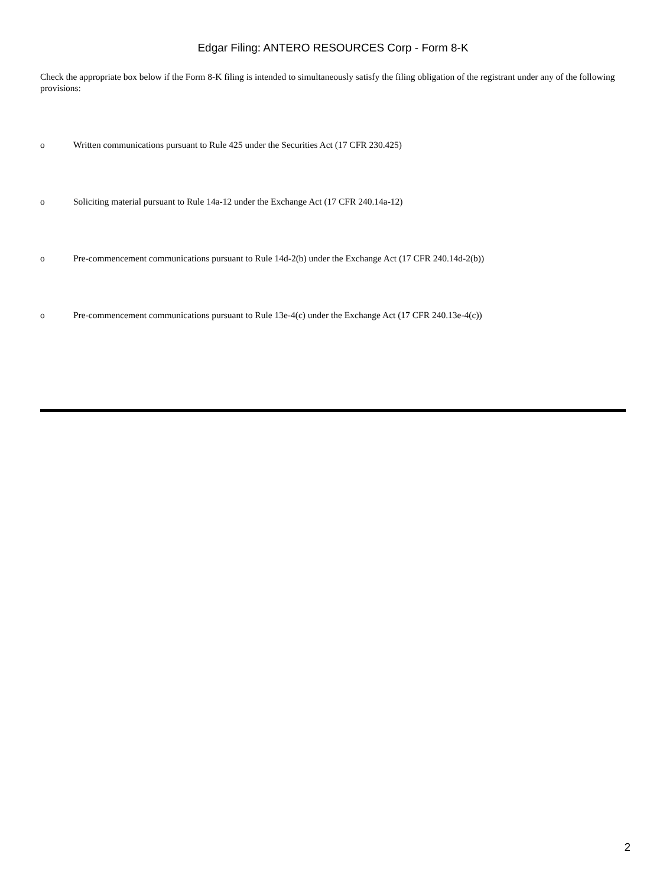Edgar Filing: ANTERO RESOURCES Corp - Form 8-K
Check the appropriate box below if the Form 8-K filing is intended to simultaneously satisfy the filing obligation of the registrant under any of the following provisions:
o Written communications pursuant to Rule 425 under the Securities Act (17 CFR 230.425)
o Soliciting material pursuant to Rule 14a-12 under the Exchange Act (17 CFR 240.14a-12)
o Pre-commencement communications pursuant to Rule 14d-2(b) under the Exchange Act (17 CFR 240.14d-2(b))
o Pre-commencement communications pursuant to Rule 13e-4(c) under the Exchange Act (17 CFR 240.13e-4(c))
2